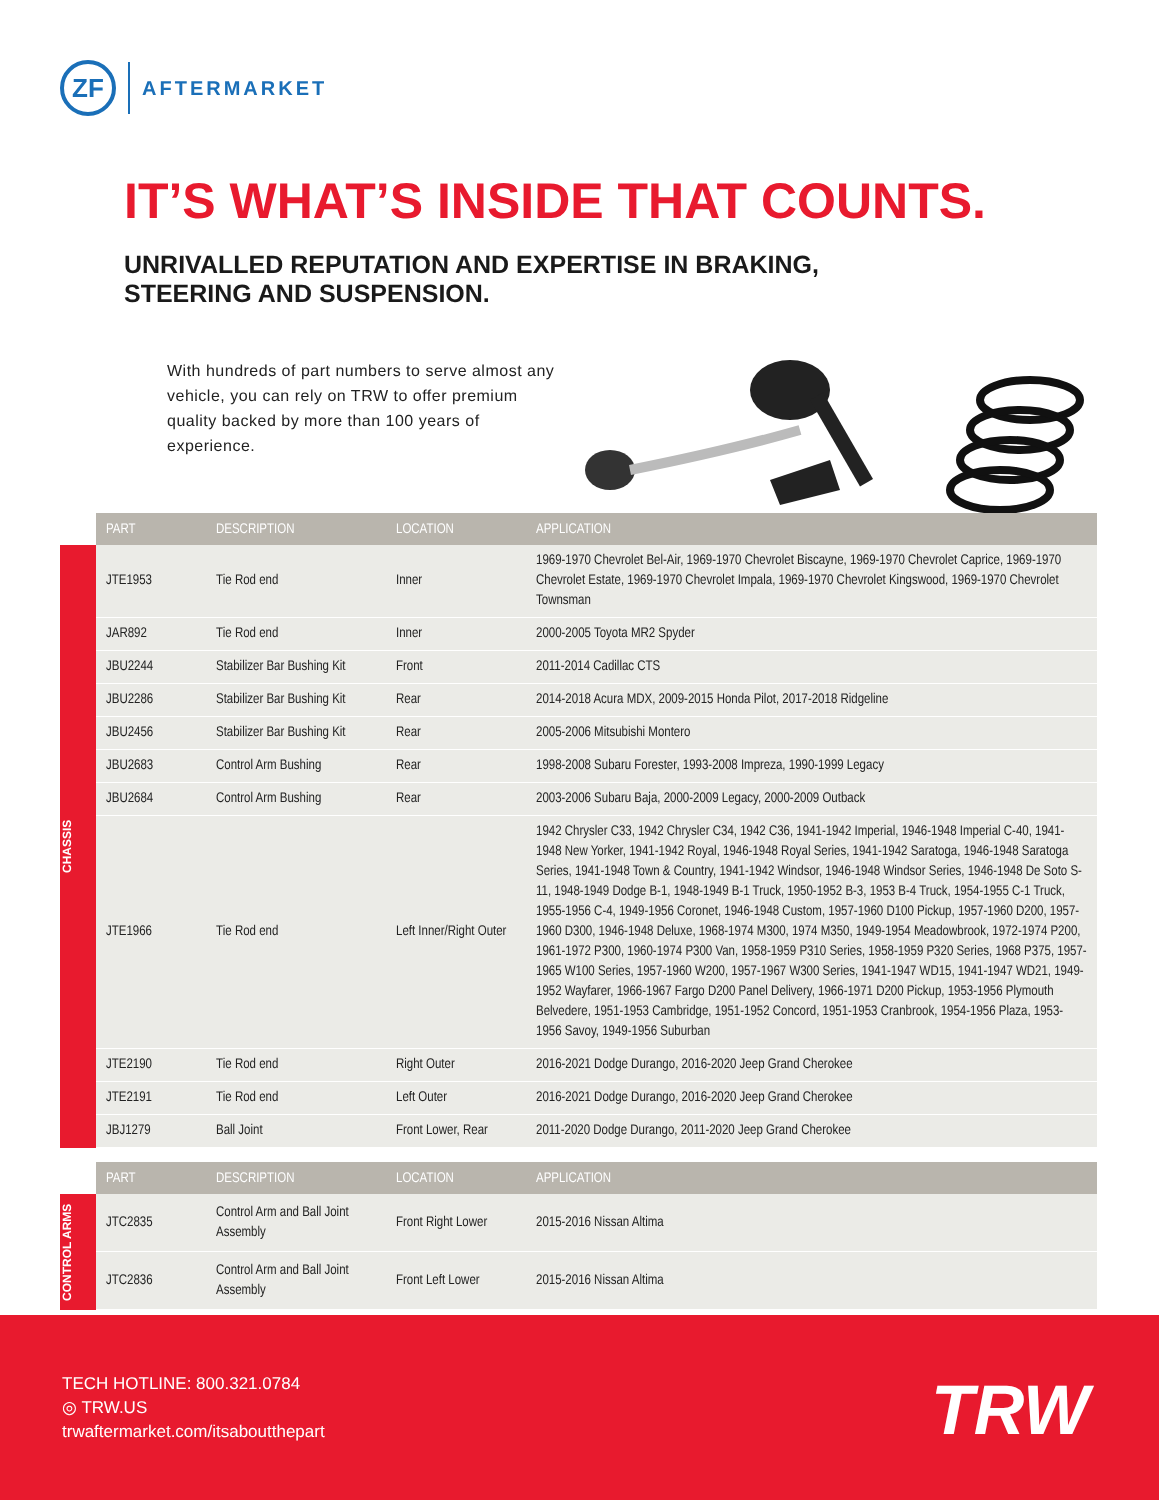ZF
AFTERMARKET
IT’S WHAT’S INSIDE THAT COUNTS.
UNRIVALLED REPUTATION AND EXPERTISE IN BRAKING,
STEERING AND SUSPENSION.
With hundreds of part numbers to serve almost any vehicle, you can rely on TRW to offer premium quality backed by more than 100 years of experience.
CHASSIS
| PART | DESCRIPTION | LOCATION | APPLICATION |
| --- | --- | --- | --- |
| JTE1953 | Tie Rod end | Inner | 1969-1970 Chevrolet Bel-Air, 1969-1970 Chevrolet Biscayne, 1969-1970 Chevrolet Caprice, 1969-1970 Chevrolet Estate, 1969-1970 Chevrolet Impala, 1969-1970 Chevrolet Kingswood, 1969-1970 Chevrolet Townsman |
| JAR892 | Tie Rod end | Inner | 2000-2005 Toyota MR2 Spyder |
| JBU2244 | Stabilizer Bar Bushing Kit | Front | 2011-2014 Cadillac CTS |
| JBU2286 | Stabilizer Bar Bushing Kit | Rear | 2014-2018 Acura MDX, 2009-2015 Honda Pilot, 2017-2018 Ridgeline |
| JBU2456 | Stabilizer Bar Bushing Kit | Rear | 2005-2006 Mitsubishi Montero |
| JBU2683 | Control Arm Bushing | Rear | 1998-2008 Subaru Forester, 1993-2008 Impreza, 1990-1999 Legacy |
| JBU2684 | Control Arm Bushing | Rear | 2003-2006 Subaru Baja, 2000-2009 Legacy, 2000-2009 Outback |
| JTE1966 | Tie Rod end | Left Inner/Right Outer | 1942 Chrysler C33, 1942 Chrysler C34, 1942 C36, 1941-1942 Imperial, 1946-1948 Imperial C-40, 1941-1948 New Yorker, 1941-1942 Royal, 1946-1948 Royal Series, 1941-1942 Saratoga, 1946-1948 Saratoga Series, 1941-1948 Town & Country, 1941-1942 Windsor, 1946-1948 Windsor Series, 1946-1948 De Soto S-11, 1948-1949 Dodge B-1, 1948-1949 B-1 Truck, 1950-1952 B-3, 1953 B-4 Truck, 1954-1955 C-1 Truck, 1955-1956 C-4, 1949-1956 Coronet, 1946-1948 Custom, 1957-1960 D100 Pickup, 1957-1960 D200, 1957-1960 D300, 1946-1948 Deluxe, 1968-1974 M300, 1974 M350, 1949-1954 Meadowbrook, 1972-1974 P200, 1961-1972 P300, 1960-1974 P300 Van, 1958-1959 P310 Series, 1958-1959 P320 Series, 1968 P375, 1957-1965 W100 Series, 1957-1960 W200, 1957-1967 W300 Series, 1941-1947 WD15, 1941-1947 WD21, 1949-1952 Wayfarer, 1966-1967 Fargo D200 Panel Delivery, 1966-1971 D200 Pickup, 1953-1956 Plymouth Belvedere, 1951-1953 Cambridge, 1951-1952 Concord, 1951-1953 Cranbrook, 1954-1956 Plaza, 1953-1956 Savoy, 1949-1956 Suburban |
| JTE2190 | Tie Rod end | Right Outer | 2016-2021 Dodge Durango, 2016-2020 Jeep Grand Cherokee |
| JTE2191 | Tie Rod end | Left Outer | 2016-2021 Dodge Durango, 2016-2020 Jeep Grand Cherokee |
| JBJ1279 | Ball Joint | Front Lower, Rear | 2011-2020 Dodge Durango, 2011-2020 Jeep Grand Cherokee |
CONTROL ARMS
| PART | DESCRIPTION | LOCATION | APPLICATION |
| --- | --- | --- | --- |
| JTC2835 | Control Arm and Ball Joint Assembly | Front Right Lower | 2015-2016 Nissan Altima |
| JTC2836 | Control Arm and Ball Joint Assembly | Front Left Lower | 2015-2016 Nissan Altima |
TECH HOTLINE: 800.321.0784
◎ TRW.US
trwaftermarket.com/itsaboutthepart
TRW